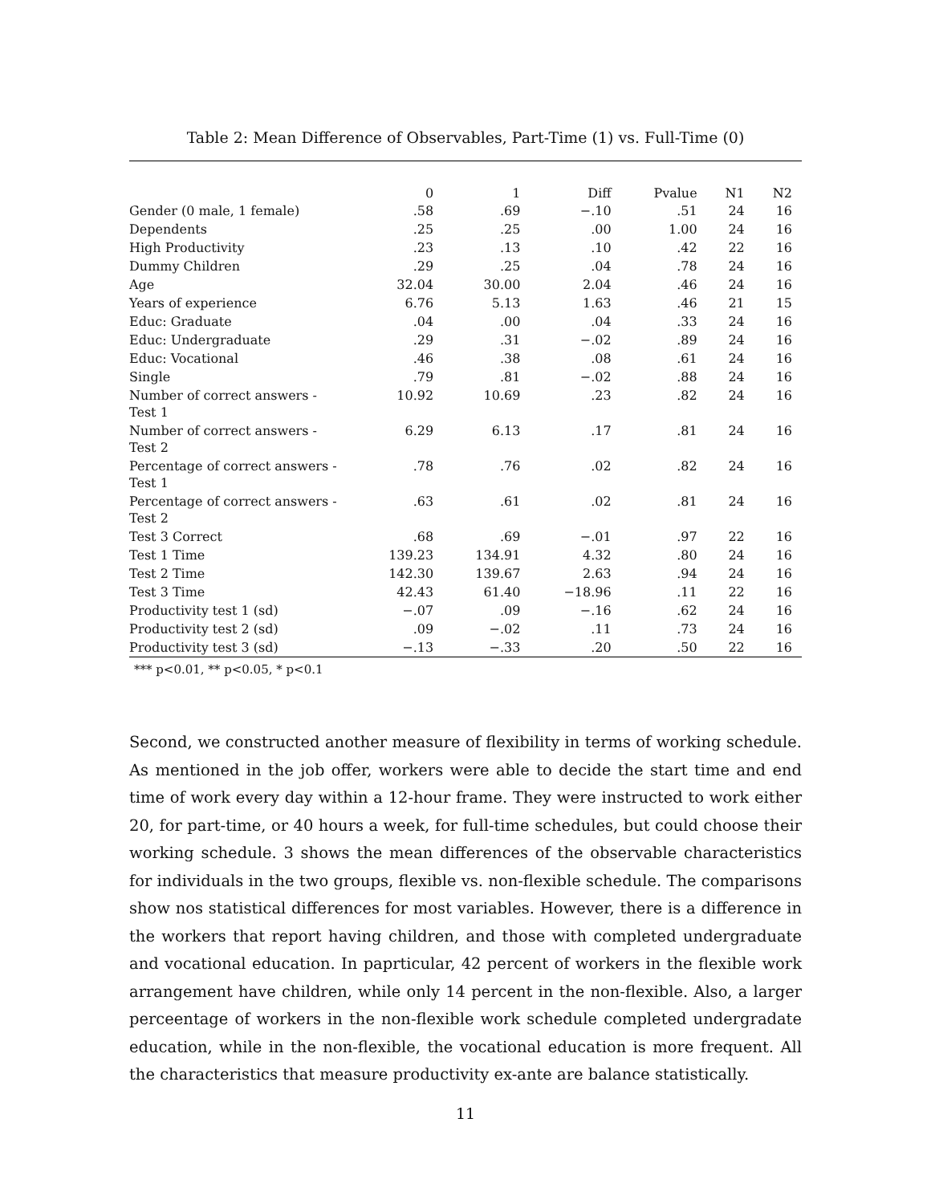Table 2: Mean Difference of Observables, Part-Time (1) vs. Full-Time (0)
| | 0 | 1 | Diff | Pvalue | N1 | N2 |
| --- | --- | --- | --- | --- | --- | --- |
| Gender (0 male, 1 female) | .58 | .69 | −.10 | .51 | 24 | 16 |
| Dependents | .25 | .25 | .00 | 1.00 | 24 | 16 |
| High Productivity | .23 | .13 | .10 | .42 | 22 | 16 |
| Dummy Children | .29 | .25 | .04 | .78 | 24 | 16 |
| Age | 32.04 | 30.00 | 2.04 | .46 | 24 | 16 |
| Years of experience | 6.76 | 5.13 | 1.63 | .46 | 21 | 15 |
| Educ: Graduate | .04 | .00 | .04 | .33 | 24 | 16 |
| Educ: Undergraduate | .29 | .31 | −.02 | .89 | 24 | 16 |
| Educ: Vocational | .46 | .38 | .08 | .61 | 24 | 16 |
| Single | .79 | .81 | −.02 | .88 | 24 | 16 |
| Number of correct answers - Test 1 | 10.92 | 10.69 | .23 | .82 | 24 | 16 |
| Number of correct answers - Test 2 | 6.29 | 6.13 | .17 | .81 | 24 | 16 |
| Percentage of correct answers - Test 1 | .78 | .76 | .02 | .82 | 24 | 16 |
| Percentage of correct answers - Test 2 | .63 | .61 | .02 | .81 | 24 | 16 |
| Test 3 Correct | .68 | .69 | −.01 | .97 | 22 | 16 |
| Test 1 Time | 139.23 | 134.91 | 4.32 | .80 | 24 | 16 |
| Test 2 Time | 142.30 | 139.67 | 2.63 | .94 | 24 | 16 |
| Test 3 Time | 42.43 | 61.40 | −18.96 | .11 | 22 | 16 |
| Productivity test 1 (sd) | −.07 | .09 | −.16 | .62 | 24 | 16 |
| Productivity test 2 (sd) | .09 | −.02 | .11 | .73 | 24 | 16 |
| Productivity test 3 (sd) | −.13 | −.33 | .20 | .50 | 22 | 16 |
*** p<0.01, ** p<0.05, * p<0.1
Second, we constructed another measure of flexibility in terms of working schedule. As mentioned in the job offer, workers were able to decide the start time and end time of work every day within a 12-hour frame. They were instructed to work either 20, for part-time, or 40 hours a week, for full-time schedules, but could choose their working schedule. 3 shows the mean differences of the observable characteristics for individuals in the two groups, flexible vs. non-flexible schedule. The comparisons show nos statistical differences for most variables. However, there is a difference in the workers that report having children, and those with completed undergraduate and vocational education. In paprticular, 42 percent of workers in the flexible work arrangement have children, while only 14 percent in the non-flexible. Also, a larger perceentage of workers in the non-flexible work schedule completed undergradate education, while in the non-flexible, the vocational education is more frequent. All the characteristics that measure productivity ex-ante are balance statistically.
11